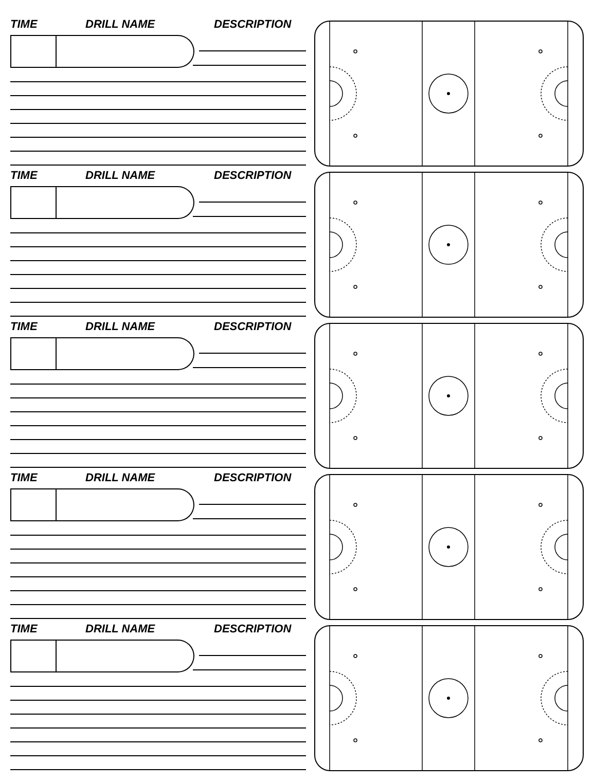TIME DRILL NAME DESCRIPTION
TIME DRILL NAME DESCRIPTION
TIME DRILL NAME DESCRIPTION
TIME DRILL NAME DESCRIPTION
TIME DRILL NAME DESCRIPTION